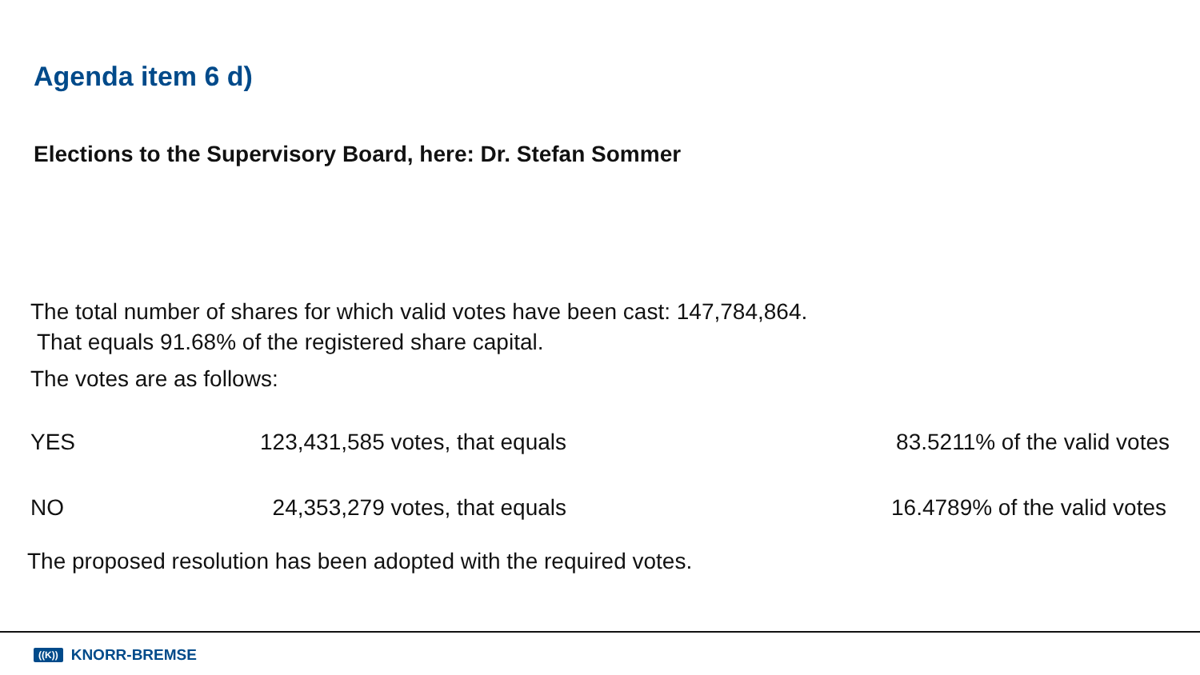Agenda item 6 d)
Elections to the Supervisory Board, here: Dr. Stefan Sommer
The total number of shares for which valid votes have been cast: 147,784,864.
That equals 91.68% of the registered share capital.
The votes are as follows:
| YES | 123,431,585 votes, that equals | 83.5211% of the valid votes |
| NO | 24,353,279 votes, that equals | 16.4789% of the valid votes |
The proposed resolution has been adopted with the required votes.
((K)) KNORR-BREMSE